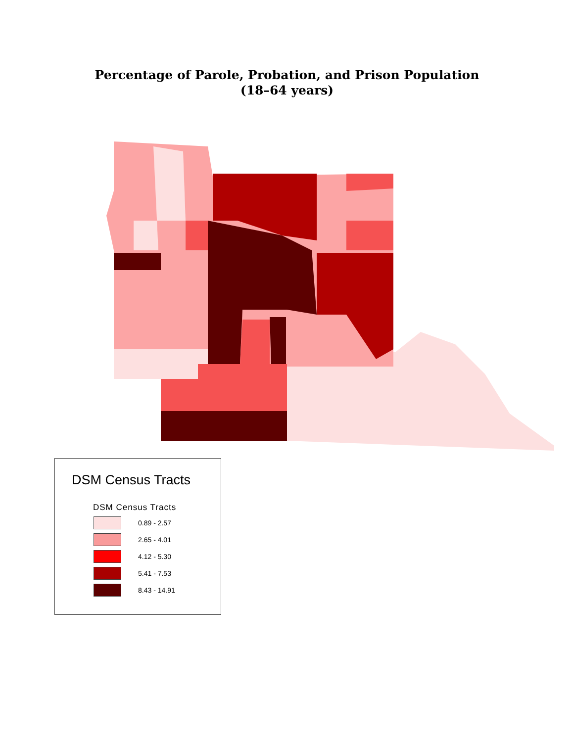Percentage of Parole, Probation, and Prison Population
(18–64 years)
DSM Census Tracts
DSM Census Tracts
0.89 - 2.57
2.65 - 4.01
4.12 - 5.30
5.41 - 7.53
8.43 - 14.91